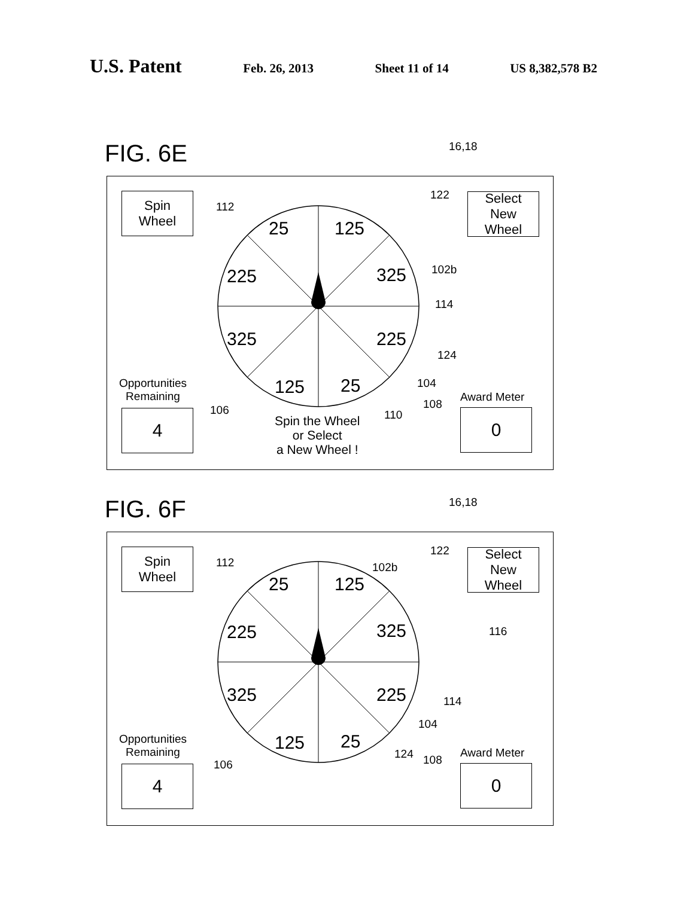U.S. Patent Feb. 26, 2013 Sheet 11 of 14 US 8,382,578 B2
FIG. 6E
16,18
Spin
Wheel
Select
New
Wheel
25 125
225 325
325 225
125 25
Opportunities
Remaining
4
Award Meter
0
Spin the Wheel
or Select
a New Wheel !
112
122
102b
114
124
104
106 110
108
FIG. 6F
16,18
Spin
Wheel
Select
New
Wheel
25 125
225 325
325 225
125 25
Opportunities
Remaining
4
Award Meter
0
112
122
102b
116
114
104
124 108
106